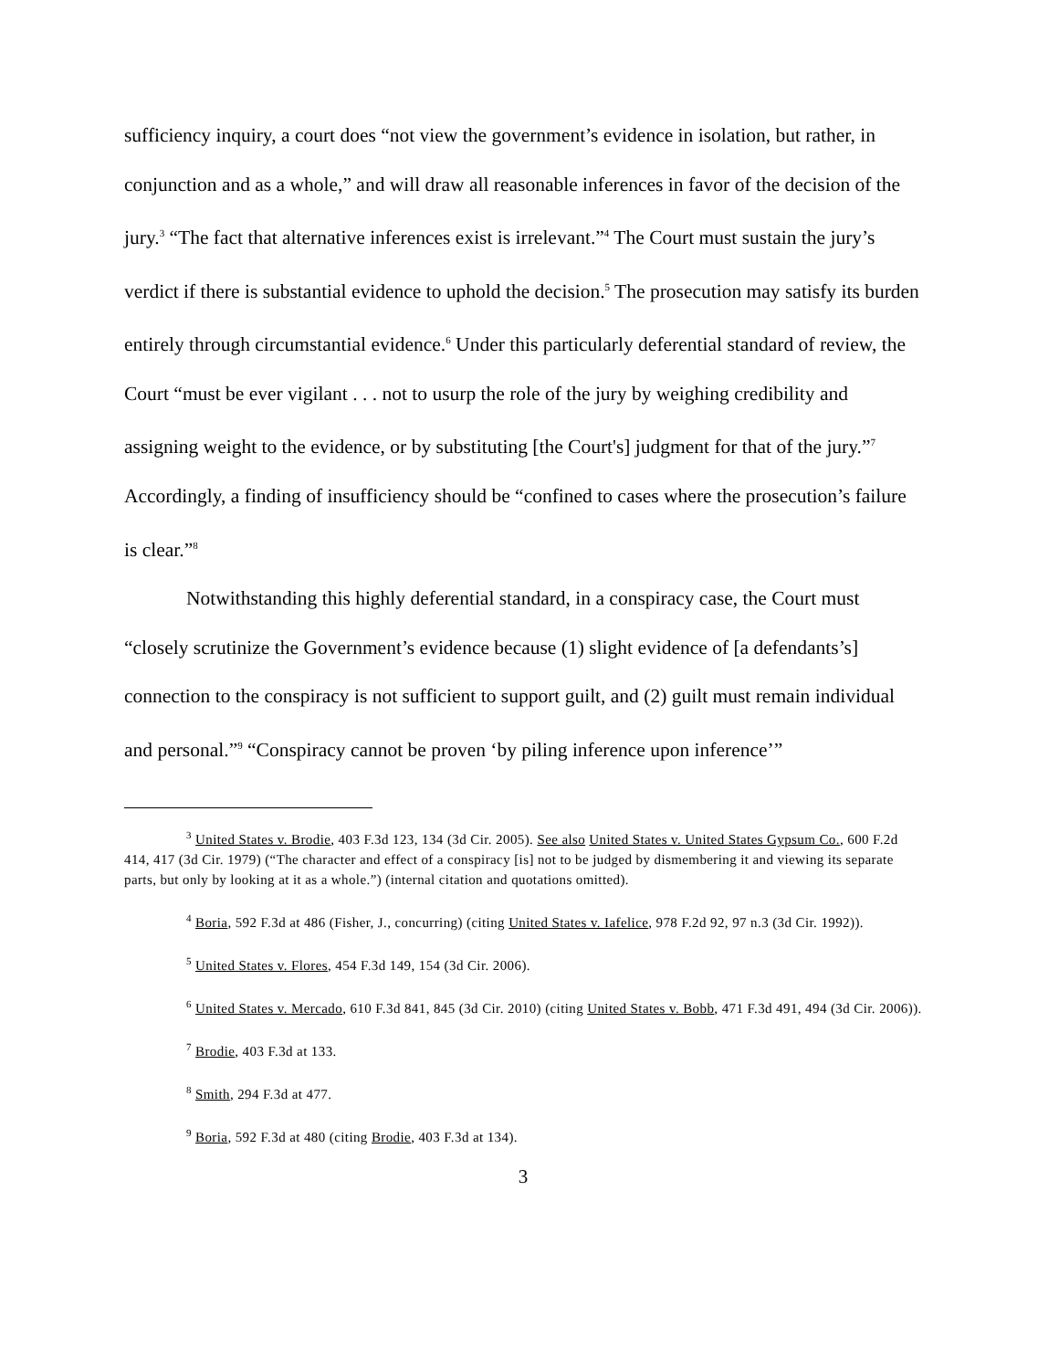sufficiency inquiry, a court does “not view the government’s evidence in isolation, but rather, in conjunction and as a whole,” and will draw all reasonable inferences in favor of the decision of the jury.<sup>3</sup> “The fact that alternative inferences exist is irrelevant.”<sup>4</sup> The Court must sustain the jury’s verdict if there is substantial evidence to uphold the decision.<sup>5</sup> The prosecution may satisfy its burden entirely through circumstantial evidence.<sup>6</sup> Under this particularly deferential standard of review, the Court “must be ever vigilant . . . not to usurp the role of the jury by weighing credibility and assigning weight to the evidence, or by substituting [the Court's] judgment for that of the jury.”<sup>7</sup> Accordingly, a finding of insufficiency should be “confined to cases where the prosecution’s failure is clear.”<sup>8</sup>
Notwithstanding this highly deferential standard, in a conspiracy case, the Court must “closely scrutinize the Government’s evidence because (1) slight evidence of [a defendants’s] connection to the conspiracy is not sufficient to support guilt, and (2) guilt must remain individual and personal.”<sup>9</sup> “Conspiracy cannot be proven ‘by piling inference upon inference’”
<sup>3</sup> United States v. Brodie, 403 F.3d 123, 134 (3d Cir. 2005). See also United States v. United States Gypsum Co., 600 F.2d 414, 417 (3d Cir. 1979) (“The character and effect of a conspiracy [is] not to be judged by dismembering it and viewing its separate parts, but only by looking at it as a whole.”) (internal citation and quotations omitted).
<sup>4</sup> Boria, 592 F.3d at 486 (Fisher, J., concurring) (citing United States v. Iafelice, 978 F.2d 92, 97 n.3 (3d Cir. 1992)).
<sup>5</sup> United States v. Flores, 454 F.3d 149, 154 (3d Cir. 2006).
<sup>6</sup> United States v. Mercado, 610 F.3d 841, 845 (3d Cir. 2010) (citing United States v. Bobb, 471 F.3d 491, 494 (3d Cir. 2006)).
<sup>7</sup> Brodie, 403 F.3d at 133.
<sup>8</sup> Smith, 294 F.3d at 477.
<sup>9</sup> Boria, 592 F.3d at 480 (citing Brodie, 403 F.3d at 134).
3